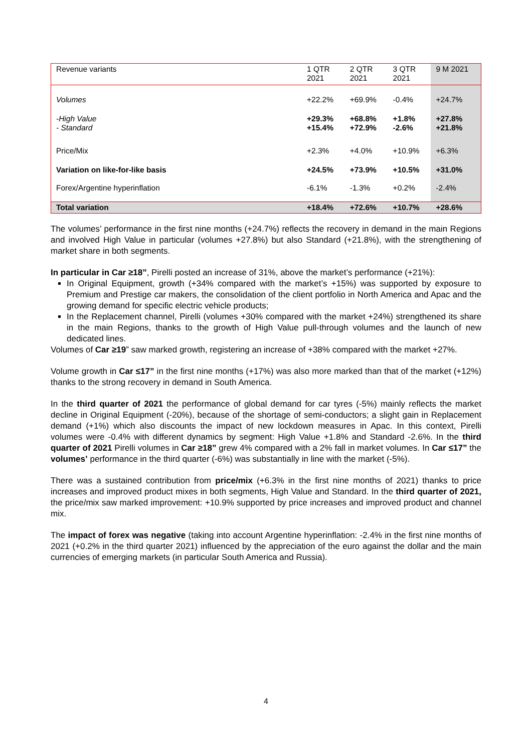| Revenue variants | 1 QTR 2021 | 2 QTR 2021 | 3 QTR 2021 | 9 M 2021 |
| --- | --- | --- | --- | --- |
| Volumes | +22.2% | +69.9% | -0.4% | +24.7% |
| -High Value - Standard | +29.3% +15.4% | +68.8% +72.9% | +1.8% -2.6% | +27.8% +21.8% |
| Price/Mix | +2.3% | +4.0% | +10.9% | +6.3% |
| Variation on like-for-like basis | +24.5% | +73.9% | +10.5% | +31.0% |
| Forex/Argentine hyperinflation | -6.1% | -1.3% | +0.2% | -2.4% |
| Total variation | +18.4% | +72.6% | +10.7% | +28.6% |
The volumes’ performance in the first nine months (+24.7%) reflects the recovery in demand in the main Regions and involved High Value in particular (volumes +27.8%) but also Standard (+21.8%), with the strengthening of market share in both segments.
In particular in Car ≥18”, Pirelli posted an increase of 31%, above the market’s performance (+21%):
In Original Equipment, growth (+34% compared with the market’s +15%) was supported by exposure to Premium and Prestige car makers, the consolidation of the client portfolio in North America and Apac and the growing demand for specific electric vehicle products;
In the Replacement channel, Pirelli (volumes +30% compared with the market +24%) strengthened its share in the main Regions, thanks to the growth of High Value pull-through volumes and the launch of new dedicated lines.
Volumes of Car ≥19” saw marked growth, registering an increase of +38% compared with the market +27%.
Volume growth in Car ≤17” in the first nine months (+17%) was also more marked than that of the market (+12%) thanks to the strong recovery in demand in South America.
In the third quarter of 2021 the performance of global demand for car tyres (-5%) mainly reflects the market decline in Original Equipment (-20%), because of the shortage of semi-conductors; a slight gain in Replacement demand (+1%) which also discounts the impact of new lockdown measures in Apac. In this context, Pirelli volumes were -0.4% with different dynamics by segment: High Value +1.8% and Standard -2.6%. In the third quarter of 2021 Pirelli volumes in Car ≥18” grew 4% compared with a 2% fall in market volumes. In Car ≤17” the volumes’ performance in the third quarter (-6%) was substantially in line with the market (-5%).
There was a sustained contribution from price/mix (+6.3% in the first nine months of 2021) thanks to price increases and improved product mixes in both segments, High Value and Standard. In the third quarter of 2021, the price/mix saw marked improvement: +10.9% supported by price increases and improved product and channel mix.
The impact of forex was negative (taking into account Argentine hyperinflation: -2.4% in the first nine months of 2021 (+0.2% in the third quarter 2021) influenced by the appreciation of the euro against the dollar and the main currencies of emerging markets (in particular South America and Russia).
4